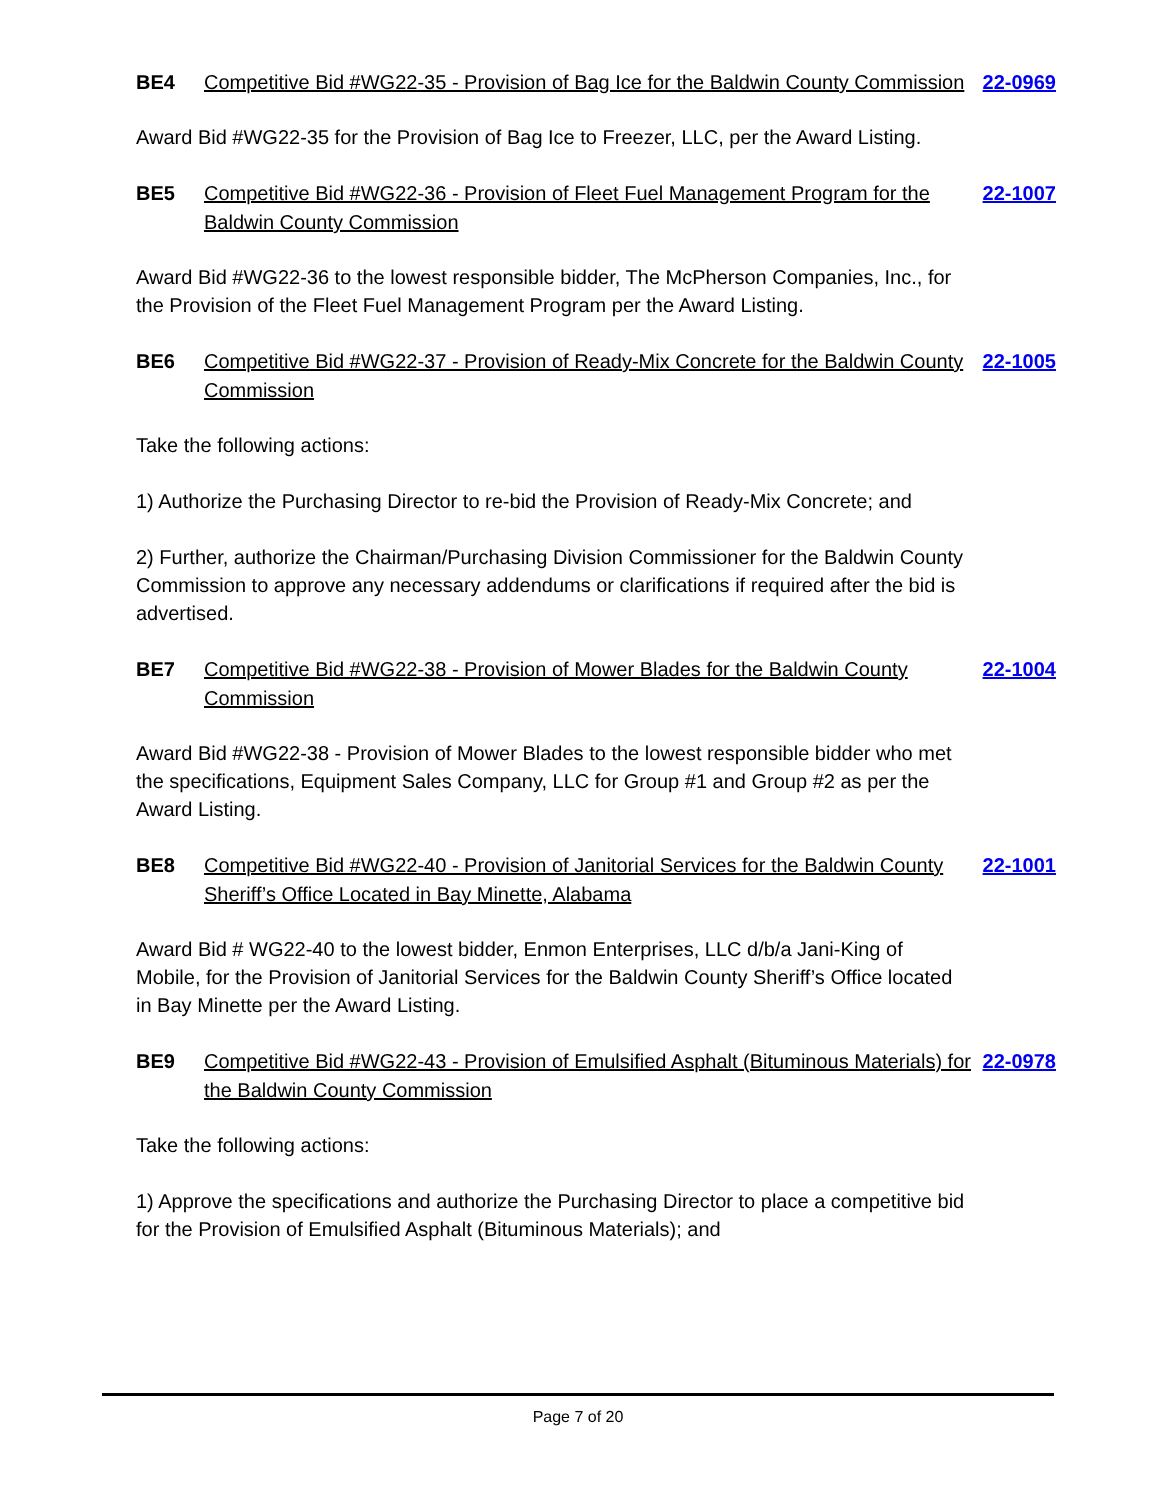BE4 Competitive Bid #WG22-35 - Provision of Bag Ice for the Baldwin County Commission
22-0969
Award Bid #WG22-35 for the Provision of Bag Ice to Freezer, LLC, per the Award Listing.
BE5 Competitive Bid #WG22-36 - Provision of Fleet Fuel Management Program for the Baldwin County Commission
22-1007
Award Bid #WG22-36 to the lowest responsible bidder, The McPherson Companies, Inc., for the Provision of the Fleet Fuel Management Program per the Award Listing.
BE6 Competitive Bid #WG22-37 - Provision of Ready-Mix Concrete for the Baldwin County Commission
22-1005
Take the following actions:
1) Authorize the Purchasing Director to re-bid the Provision of Ready-Mix Concrete; and
2) Further, authorize the Chairman/Purchasing Division Commissioner for the Baldwin County Commission to approve any necessary addendums or clarifications if required after the bid is advertised.
BE7 Competitive Bid #WG22-38 - Provision of Mower Blades for the Baldwin County Commission
22-1004
Award Bid #WG22-38 - Provision of Mower Blades to the lowest responsible bidder who met the specifications, Equipment Sales Company, LLC for Group #1 and Group #2 as per the Award Listing.
BE8 Competitive Bid #WG22-40 - Provision of Janitorial Services for the Baldwin County Sheriff’s Office Located in Bay Minette, Alabama
22-1001
Award Bid # WG22-40 to the lowest bidder, Enmon Enterprises, LLC d/b/a Jani-King of Mobile, for the Provision of Janitorial Services for the Baldwin County Sheriff’s Office located in Bay Minette per the Award Listing.
BE9 Competitive Bid #WG22-43 - Provision of Emulsified Asphalt (Bituminous Materials) for the Baldwin County Commission
22-0978
Take the following actions:
1) Approve the specifications and authorize the Purchasing Director to place a competitive bid for the Provision of Emulsified Asphalt (Bituminous Materials); and
Page 7 of 20